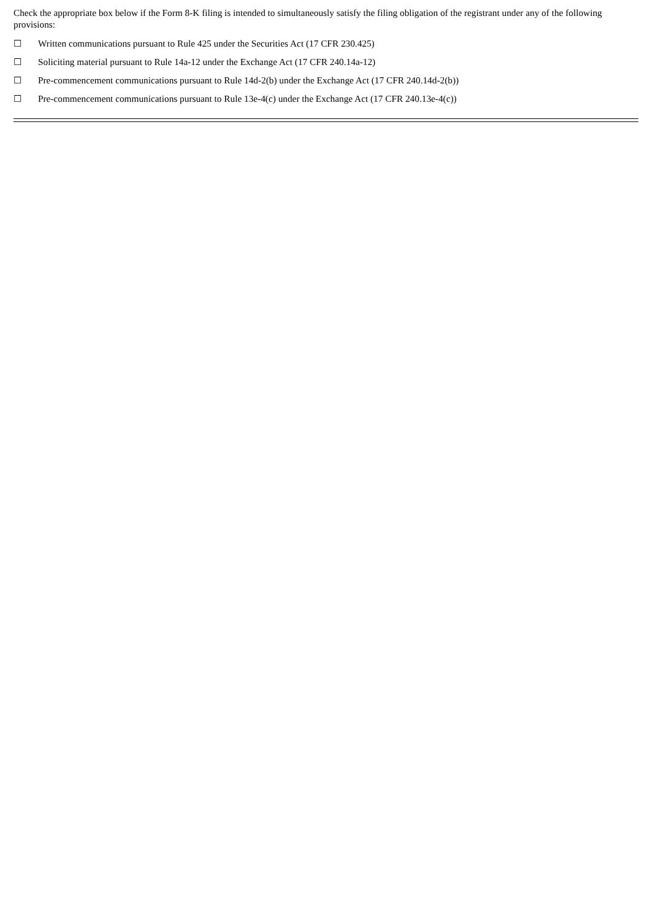Check the appropriate box below if the Form 8-K filing is intended to simultaneously satisfy the filing obligation of the registrant under any of the following provisions:
☐ Written communications pursuant to Rule 425 under the Securities Act (17 CFR 230.425)
☐ Soliciting material pursuant to Rule 14a-12 under the Exchange Act (17 CFR 240.14a-12)
☐ Pre-commencement communications pursuant to Rule 14d-2(b) under the Exchange Act (17 CFR 240.14d-2(b))
☐ Pre-commencement communications pursuant to Rule 13e-4(c) under the Exchange Act (17 CFR 240.13e-4(c))